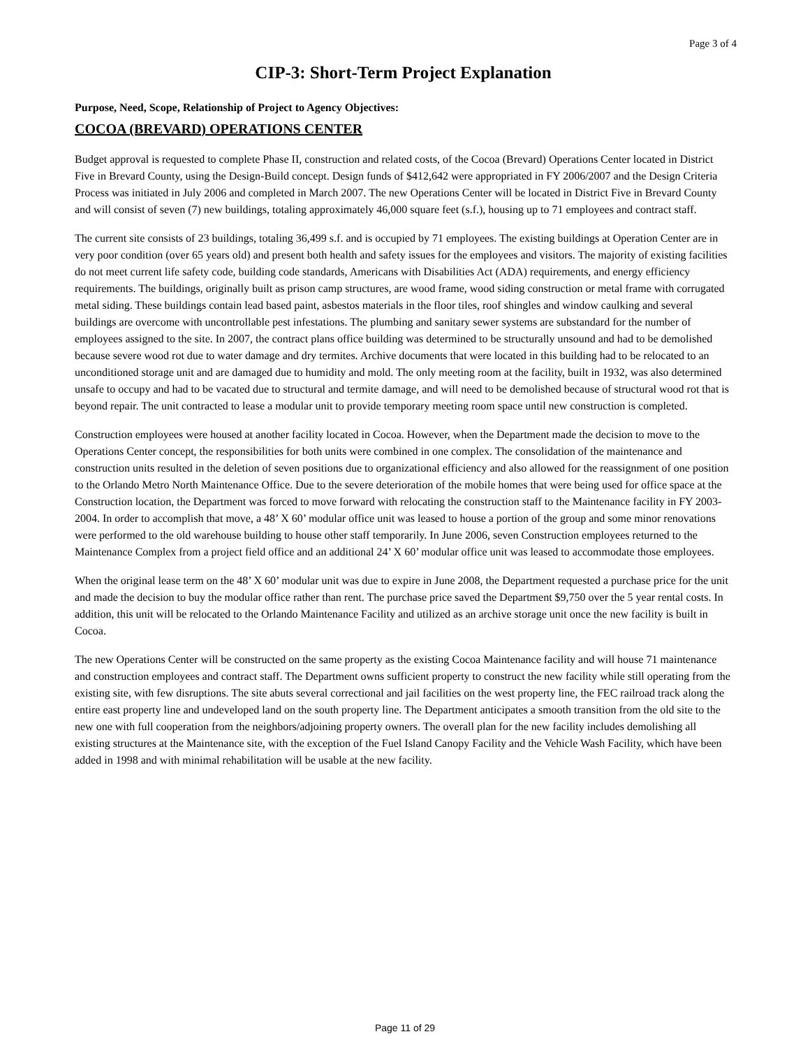Page 3 of 4
CIP-3: Short-Term Project Explanation
Purpose, Need, Scope, Relationship of Project to Agency Objectives:
COCOA (BREVARD) OPERATIONS CENTER
Budget approval is requested to complete Phase II, construction and related costs, of the Cocoa (Brevard) Operations Center located in District Five in Brevard County, using the Design-Build concept. Design funds of $412,642 were appropriated in FY 2006/2007 and the Design Criteria Process was initiated in July 2006 and completed in March 2007. The new Operations Center will be located in District Five in Brevard County and will consist of seven (7) new buildings, totaling approximately 46,000 square feet (s.f.), housing up to 71 employees and contract staff.
The current site consists of 23 buildings, totaling 36,499 s.f. and is occupied by 71 employees. The existing buildings at Operation Center are in very poor condition (over 65 years old) and present both health and safety issues for the employees and visitors. The majority of existing facilities do not meet current life safety code, building code standards, Americans with Disabilities Act (ADA) requirements, and energy efficiency requirements. The buildings, originally built as prison camp structures, are wood frame, wood siding construction or metal frame with corrugated metal siding. These buildings contain lead based paint, asbestos materials in the floor tiles, roof shingles and window caulking and several buildings are overcome with uncontrollable pest infestations. The plumbing and sanitary sewer systems are substandard for the number of employees assigned to the site. In 2007, the contract plans office building was determined to be structurally unsound and had to be demolished because severe wood rot due to water damage and dry termites. Archive documents that were located in this building had to be relocated to an unconditioned storage unit and are damaged due to humidity and mold. The only meeting room at the facility, built in 1932, was also determined unsafe to occupy and had to be vacated due to structural and termite damage, and will need to be demolished because of structural wood rot that is beyond repair. The unit contracted to lease a modular unit to provide temporary meeting room space until new construction is completed.
Construction employees were housed at another facility located in Cocoa. However, when the Department made the decision to move to the Operations Center concept, the responsibilities for both units were combined in one complex. The consolidation of the maintenance and construction units resulted in the deletion of seven positions due to organizational efficiency and also allowed for the reassignment of one position to the Orlando Metro North Maintenance Office. Due to the severe deterioration of the mobile homes that were being used for office space at the Construction location, the Department was forced to move forward with relocating the construction staff to the Maintenance facility in FY 2003-2004. In order to accomplish that move, a 48’ X 60’ modular office unit was leased to house a portion of the group and some minor renovations were performed to the old warehouse building to house other staff temporarily. In June 2006, seven Construction employees returned to the Maintenance Complex from a project field office and an additional 24’ X 60’ modular office unit was leased to accommodate those employees.
When the original lease term on the 48’ X 60’ modular unit was due to expire in June 2008, the Department requested a purchase price for the unit and made the decision to buy the modular office rather than rent. The purchase price saved the Department $9,750 over the 5 year rental costs. In addition, this unit will be relocated to the Orlando Maintenance Facility and utilized as an archive storage unit once the new facility is built in Cocoa.
The new Operations Center will be constructed on the same property as the existing Cocoa Maintenance facility and will house 71 maintenance and construction employees and contract staff. The Department owns sufficient property to construct the new facility while still operating from the existing site, with few disruptions. The site abuts several correctional and jail facilities on the west property line, the FEC railroad track along the entire east property line and undeveloped land on the south property line. The Department anticipates a smooth transition from the old site to the new one with full cooperation from the neighbors/adjoining property owners. The overall plan for the new facility includes demolishing all existing structures at the Maintenance site, with the exception of the Fuel Island Canopy Facility and the Vehicle Wash Facility, which have been added in 1998 and with minimal rehabilitation will be usable at the new facility.
Page 11 of 29